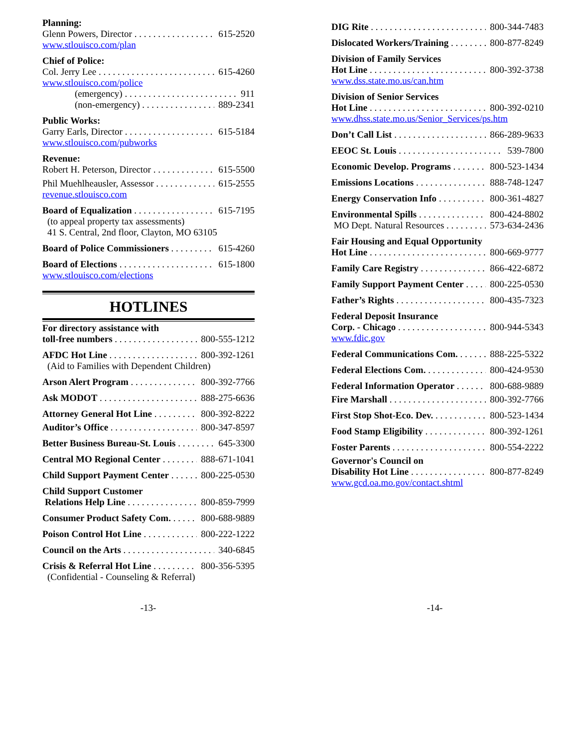Planning:
Glenn Powers, Director 615-2520
www.stlouisco.com/plan
Chief of Police:
Col. Jerry Lee 615-4260
www.stlouisco.com/police
(emergency) 911
(non-emergency) 889-2341
Public Works:
Garry Earls, Director 615-5184
www.stlouisco.com/pubworks
Revenue:
Robert H. Peterson, Director 615-5500
Phil Muehlheausler, Assessor 615-2555
revenue.stlouisco.com
Board of Equalization 615-7195
(to appeal property tax assessments)
41 S. Central, 2nd floor, Clayton, MO 63105
Board of Police Commissioners 615-4260
Board of Elections 615-1800
www.stlouisco.com/elections
HOTLINES
For directory assistance with
toll-free numbers 800-555-1212
AFDC Hot Line 800-392-1261
(Aid to Families with Dependent Children)
Arson Alert Program 800-392-7766
Ask MODOT 888-275-6636
Attorney General Hot Line 800-392-8222
Auditor’s Office 800-347-8597
Better Business Bureau-St. Louis 645-3300
Central MO Regional Center 888-671-1041
Child Support Payment Center 800-225-0530
Child Support Customer
Relations Help Line 800-859-7999
Consumer Product Safety Com. 800-688-9889
Poison Control Hot Line 800-222-1222
Council on the Arts 340-6845
Crisis & Referral Hot Line 800-356-5395
(Confidential - Counseling & Referral)
DIG Rite 800-344-7483
Dislocated Workers/Training 800-877-8249
Division of Family Services
Hot Line 800-392-3738
www.dss.state.mo.us/can.htm
Division of Senior Services
Hot Line 800-392-0210
www.dhss.state.mo.us/Senior_Services/ps.htm
Don’t Call List 866-289-9633
EEOC St. Louis 539-7800
Economic Develop. Programs 800-523-1434
Emissions Locations 888-748-1247
Energy Conservation Info 800-361-4827
Environmental Spills 800-424-8802
MO Dept. Natural Resources 573-634-2436
Fair Housing and Equal Opportunity
Hot Line 800-669-9777
Family Care Registry 866-422-6872
Family Support Payment Center 800-225-0530
Father’s Rights 800-435-7323
Federal Deposit Insurance
Corp. - Chicago 800-944-5343
www.fdic.gov
Federal Communications Com. 888-225-5322
Federal Elections Com. 800-424-9530
Federal Information Operator 800-688-9889
Fire Marshall 800-392-7766
First Stop Shot-Eco. Dev. 800-523-1434
Food Stamp Eligibility 800-392-1261
Foster Parents 800-554-2222
Governor's Council on
Disability Hot Line 800-877-8249
www.gcd.oa.mo.gov/contact.shtml
-13- -14-